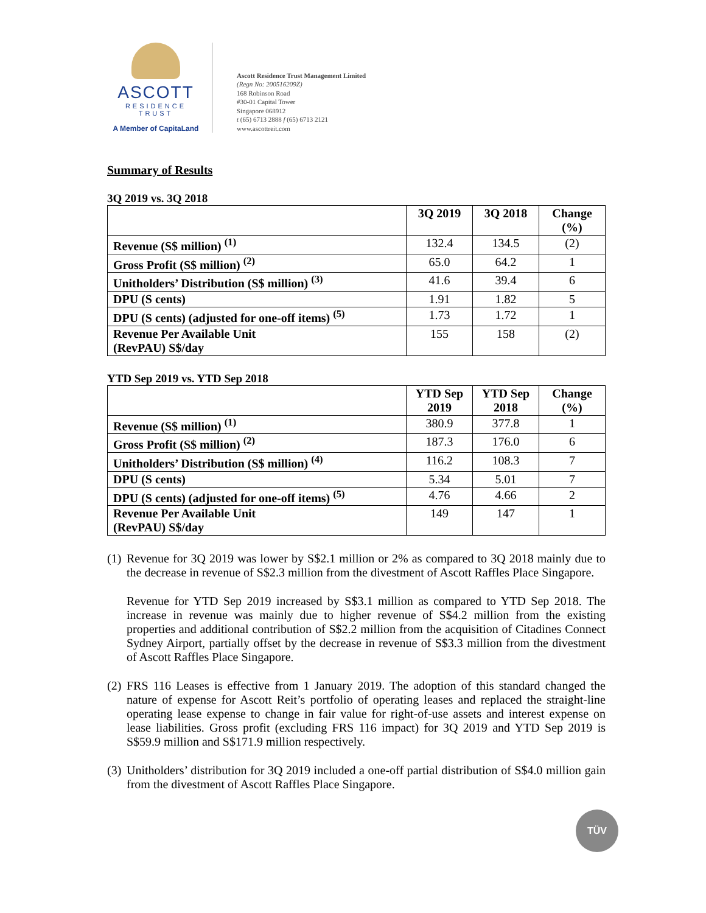ASCOTT
RESIDENCE
TRUST
A Member of CapitaLand
Ascott Residence Trust Management Limited
(Regn No: 200516209Z)
168 Robinson Road
#30-01 Capital Tower
Singapore 068912
t (65) 6713 2888 f (65) 6713 2121
www.ascottreit.com
Summary of Results
3Q 2019 vs. 3Q 2018
| | 3Q 2019 | 3Q 2018 | Change (%) |
| --- | --- | --- | --- |
| Revenue (S$ million) <sup>(1)</sup> | 132.4 | 134.5 | (2) |
| Gross Profit (S$ million) <sup>(2)</sup> | 65.0 | 64.2 | 1 |
| Unitholders’ Distribution (S$ million) <sup>(3)</sup> | 41.6 | 39.4 | 6 |
| DPU (S cents) | 1.91 | 1.82 | 5 |
| DPU (S cents) (adjusted for one-off items) <sup>(5)</sup> | 1.73 | 1.72 | 1 |
| Revenue Per Available Unit (RevPAU) S$/day | 155 | 158 | (2) |
YTD Sep 2019 vs. YTD Sep 2018
| | YTD Sep 2019 | YTD Sep 2018 | Change (%) |
| --- | --- | --- | --- |
| Revenue (S$ million) <sup>(1)</sup> | 380.9 | 377.8 | 1 |
| Gross Profit (S$ million) <sup>(2)</sup> | 187.3 | 176.0 | 6 |
| Unitholders’ Distribution (S$ million) <sup>(4)</sup> | 116.2 | 108.3 | 7 |
| DPU (S cents) | 5.34 | 5.01 | 7 |
| DPU (S cents) (adjusted for one-off items) <sup>(5)</sup> | 4.76 | 4.66 | 2 |
| Revenue Per Available Unit (RevPAU) S$/day | 149 | 147 | 1 |
(1)
Revenue for 3Q 2019 was lower by S$2.1 million or 2% as compared to 3Q 2018 mainly due to the decrease in revenue of S$2.3 million from the divestment of Ascott Raffles Place Singapore.
Revenue for YTD Sep 2019 increased by S$3.1 million as compared to YTD Sep 2018. The increase in revenue was mainly due to higher revenue of S$4.2 million from the existing properties and additional contribution of S$2.2 million from the acquisition of Citadines Connect Sydney Airport, partially offset by the decrease in revenue of S$3.3 million from the divestment of Ascott Raffles Place Singapore.
(2)
FRS 116 Leases is effective from 1 January 2019. The adoption of this standard changed the nature of expense for Ascott Reit’s portfolio of operating leases and replaced the straight-line operating lease expense to change in fair value for right-of-use assets and interest expense on lease liabilities. Gross profit (excluding FRS 116 impact) for 3Q 2019 and YTD Sep 2019 is S$59.9 million and S$171.9 million respectively.
(3)
Unitholders’ distribution for 3Q 2019 included a one-off partial distribution of S$4.0 million gain from the divestment of Ascott Raffles Place Singapore.
TÜV